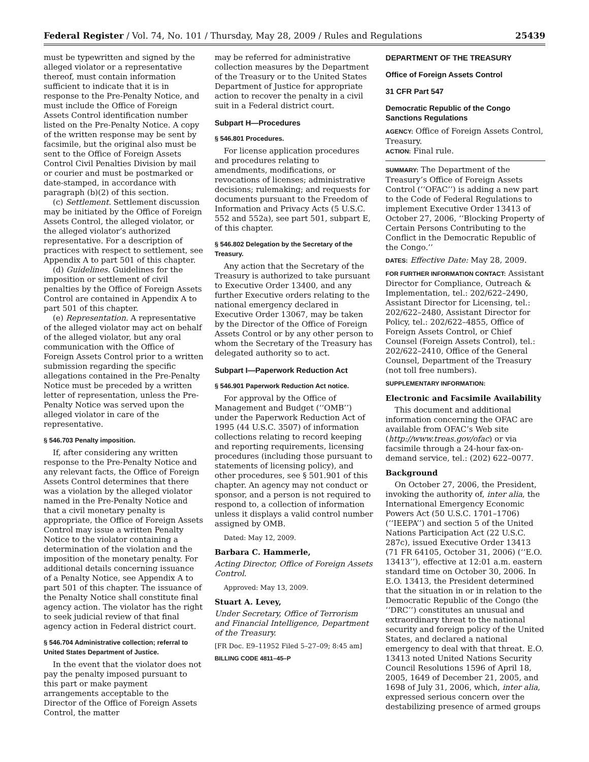Federal Register / Vol. 74, No. 101 / Thursday, May 28, 2009 / Rules and Regulations 25439
must be typewritten and signed by the alleged violator or a representative thereof, must contain information sufficient to indicate that it is in response to the Pre-Penalty Notice, and must include the Office of Foreign Assets Control identification number listed on the Pre-Penalty Notice. A copy of the written response may be sent by facsimile, but the original also must be sent to the Office of Foreign Assets Control Civil Penalties Division by mail or courier and must be postmarked or date-stamped, in accordance with paragraph (b)(2) of this section.
(c) Settlement. Settlement discussion may be initiated by the Office of Foreign Assets Control, the alleged violator, or the alleged violator’s authorized representative. For a description of practices with respect to settlement, see Appendix A to part 501 of this chapter.
(d) Guidelines. Guidelines for the imposition or settlement of civil penalties by the Office of Foreign Assets Control are contained in Appendix A to part 501 of this chapter.
(e) Representation. A representative of the alleged violator may act on behalf of the alleged violator, but any oral communication with the Office of Foreign Assets Control prior to a written submission regarding the specific allegations contained in the Pre-Penalty Notice must be preceded by a written letter of representation, unless the Pre-Penalty Notice was served upon the alleged violator in care of the representative.
§ 546.703 Penalty imposition.
If, after considering any written response to the Pre-Penalty Notice and any relevant facts, the Office of Foreign Assets Control determines that there was a violation by the alleged violator named in the Pre-Penalty Notice and that a civil monetary penalty is appropriate, the Office of Foreign Assets Control may issue a written Penalty Notice to the violator containing a determination of the violation and the imposition of the monetary penalty. For additional details concerning issuance of a Penalty Notice, see Appendix A to part 501 of this chapter. The issuance of the Penalty Notice shall constitute final agency action. The violator has the right to seek judicial review of that final agency action in Federal district court.
§ 546.704 Administrative collection; referral to United States Department of Justice.
In the event that the violator does not pay the penalty imposed pursuant to this part or make payment arrangements acceptable to the Director of the Office of Foreign Assets Control, the matter
may be referred for administrative collection measures by the Department of the Treasury or to the United States Department of Justice for appropriate action to recover the penalty in a civil suit in a Federal district court.
Subpart H—Procedures
§ 546.801 Procedures.
For license application procedures and procedures relating to amendments, modifications, or revocations of licenses; administrative decisions; rulemaking; and requests for documents pursuant to the Freedom of Information and Privacy Acts (5 U.S.C. 552 and 552a), see part 501, subpart E, of this chapter.
§ 546.802 Delegation by the Secretary of the Treasury.
Any action that the Secretary of the Treasury is authorized to take pursuant to Executive Order 13400, and any further Executive orders relating to the national emergency declared in Executive Order 13067, may be taken by the Director of the Office of Foreign Assets Control or by any other person to whom the Secretary of the Treasury has delegated authority so to act.
Subpart I—Paperwork Reduction Act
§ 546.901 Paperwork Reduction Act notice.
For approval by the Office of Management and Budget (‘‘OMB’’) under the Paperwork Reduction Act of 1995 (44 U.S.C. 3507) of information collections relating to record keeping and reporting requirements, licensing procedures (including those pursuant to statements of licensing policy), and other procedures, see § 501.901 of this chapter. An agency may not conduct or sponsor, and a person is not required to respond to, a collection of information unless it displays a valid control number assigned by OMB.
Dated: May 12, 2009.
Barbara C. Hammerle,
Acting Director, Office of Foreign Assets Control.
Approved: May 13, 2009.
Stuart A. Levey,
Under Secretary, Office of Terrorism and Financial Intelligence, Department of the Treasury.
[FR Doc. E9–11952 Filed 5–27–09; 8:45 am]
BILLING CODE 4811–45–P
DEPARTMENT OF THE TREASURY
Office of Foreign Assets Control
31 CFR Part 547
Democratic Republic of the Congo Sanctions Regulations
AGENCY: Office of Foreign Assets Control, Treasury.
ACTION: Final rule.
SUMMARY: The Department of the Treasury’s Office of Foreign Assets Control (‘‘OFAC’’) is adding a new part to the Code of Federal Regulations to implement Executive Order 13413 of October 27, 2006, ‘‘Blocking Property of Certain Persons Contributing to the Conflict in the Democratic Republic of the Congo.’’
DATES: Effective Date: May 28, 2009.
FOR FURTHER INFORMATION CONTACT: Assistant Director for Compliance, Outreach & Implementation, tel.: 202/622–2490, Assistant Director for Licensing, tel.: 202/622–2480, Assistant Director for Policy, tel.: 202/622–4855, Office of Foreign Assets Control, or Chief Counsel (Foreign Assets Control), tel.: 202/622–2410, Office of the General Counsel, Department of the Treasury (not toll free numbers).
SUPPLEMENTARY INFORMATION:
Electronic and Facsimile Availability
This document and additional information concerning the OFAC are available from OFAC’s Web site (http://www.treas.gov/ofac) or via facsimile through a 24-hour fax-on-demand service, tel.: (202) 622–0077.
Background
On October 27, 2006, the President, invoking the authority of, inter alia, the International Emergency Economic Powers Act (50 U.S.C. 1701–1706) (‘‘IEEPA’’) and section 5 of the United Nations Participation Act (22 U.S.C. 287c), issued Executive Order 13413 (71 FR 64105, October 31, 2006) (‘‘E.O. 13413’’), effective at 12:01 a.m. eastern standard time on October 30, 2006. In E.O. 13413, the President determined that the situation in or in relation to the Democratic Republic of the Congo (the ‘‘DRC’’) constitutes an unusual and extraordinary threat to the national security and foreign policy of the United States, and declared a national emergency to deal with that threat. E.O. 13413 noted United Nations Security Council Resolutions 1596 of April 18, 2005, 1649 of December 21, 2005, and 1698 of July 31, 2006, which, inter alia, expressed serious concern over the destabilizing presence of armed groups